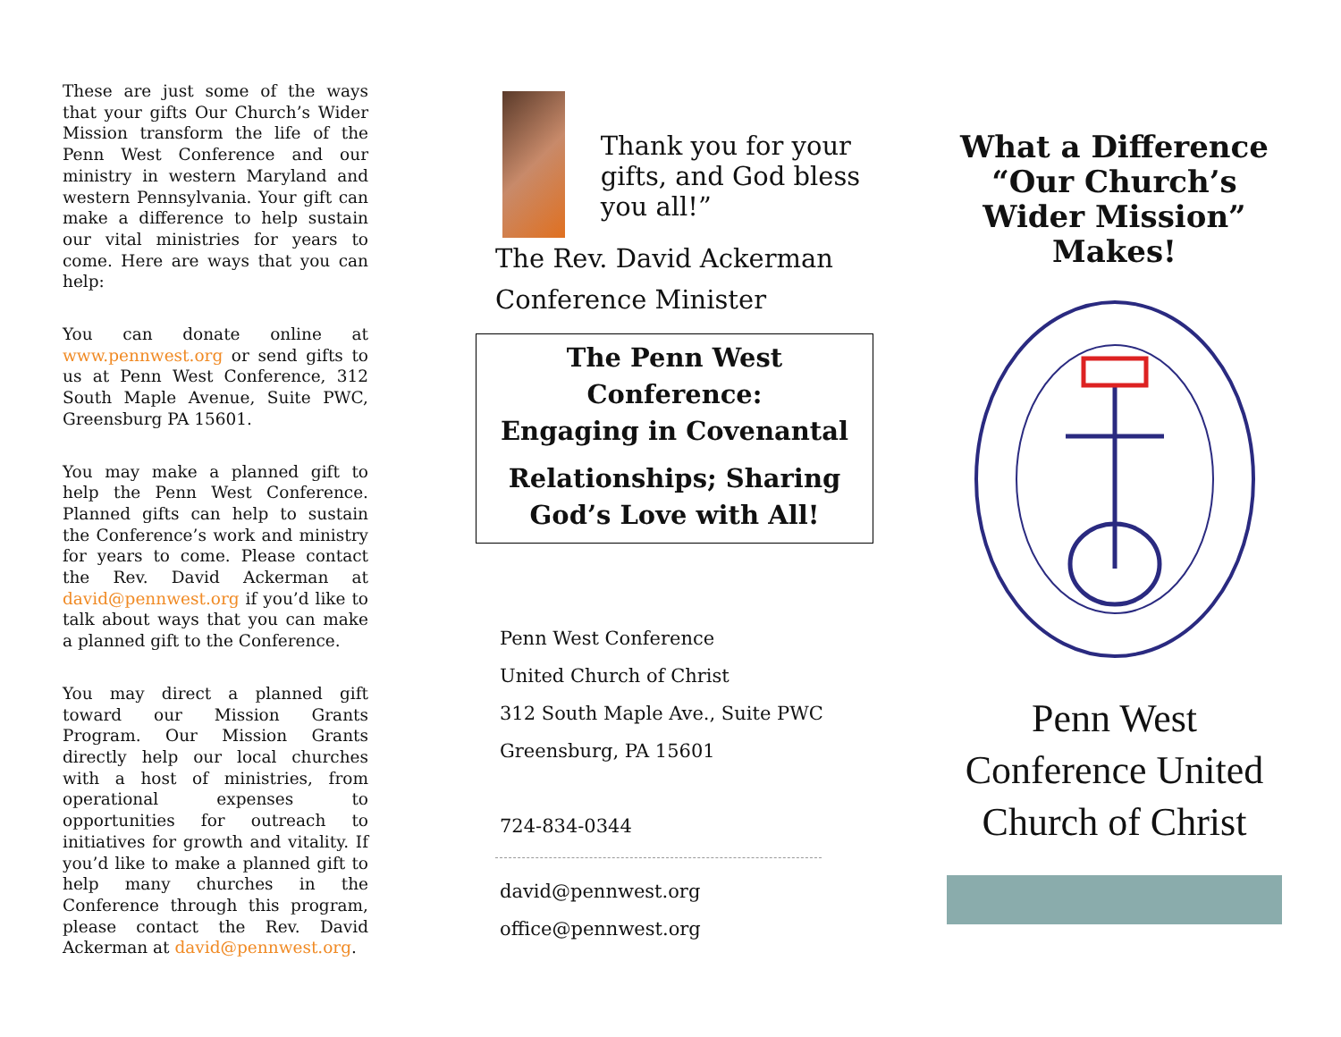These are just some of the ways that your gifts Our Church’s Wider Mission transform the life of the Penn West Conference and our ministry in western Maryland and western Pennsylvania. Your gift can make a difference to help sustain our vital ministries for years to come. Here are ways that you can help:
You can donate online at www.pennwest.org or send gifts to us at Penn West Conference, 312 South Maple Avenue, Suite PWC, Greensburg PA 15601.
You may make a planned gift to help the Penn West Conference. Planned gifts can help to sustain the Conference’s work and ministry for years to come. Please contact the Rev. David Ackerman at david@pennwest.org if you’d like to talk about ways that you can make a planned gift to the Conference.
You may direct a planned gift toward our Mission Grants Program. Our Mission Grants directly help our local churches with a host of ministries, from operational expenses to opportunities for outreach to initiatives for growth and vitality. If you’d like to make a planned gift to help many churches in the Conference through this program, please contact the Rev. David Ackerman at david@pennwest.org.
Thank you for your gifts, and God bless you all!”
The Rev. David Ackerman
Conference Minister
The Penn West Conference:
Engaging in Covenantal
Relationships; Sharing
God’s Love with All!
Penn West Conference
United Church of Christ
312 South Maple Ave., Suite PWC
Greensburg, PA 15601
724-834-0344
david@pennwest.org
office@pennwest.org
What a Difference “Our Church’s Wider Mission” Makes!
Penn West Conference United Church of Christ